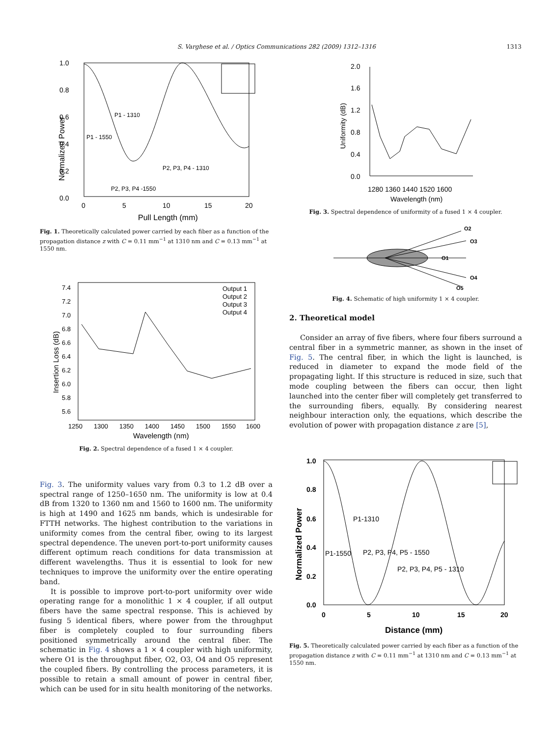S. Varghese et al. / Optics Communications 282 (2009) 1312–1316 1313
1.0
0.8
0.6
0.4
0.2
0.0
0
5
10
15
20
Pull Length (mm)
Normalized Power
P1 - 1310
P1 - 1550
P2, P3, P4 - 1310
P2, P3, P4 -1550
Fig. 1. Theoretically calculated power carried by each fiber as a function of the propagation distance z with C = 0.11 mm<sup>−1</sup> at 1310 nm and C = 0.13 mm<sup>−1</sup> at 1550 nm.
7.4
7.2
7.0
6.8
6.6
6.4
6.2
6.0
5.8
5.6
1250
1300
1350
1400
1450
1500
1550
1600
Wavelength (nm)
Insertion Loss (dB)
Output 1
Output 2
Output 3
Output 4
Fig. 2. Spectral dependence of a fused 1 × 4 coupler.
Fig. 3. The uniformity values vary from 0.3 to 1.2 dB over a spectral range of 1250–1650 nm. The uniformity is low at 0.4 dB from 1320 to 1360 nm and 1560 to 1600 nm. The uniformity is high at 1490 and 1625 nm bands, which is undesirable for FTTH networks. The highest contribution to the variations in uniformity comes from the central fiber, owing to its largest spectral dependence. The uneven port-to-port uniformity causes different optimum reach conditions for data transmission at different wavelengths. Thus it is essential to look for new techniques to improve the uniformity over the entire operating band.
It is possible to improve port-to-port uniformity over wide operating range for a monolithic 1 × 4 coupler, if all output fibers have the same spectral response. This is achieved by fusing 5 identical fibers, where power from the throughput fiber is completely coupled to four surrounding fibers positioned symmetrically around the central fiber. The schematic in Fig. 4 shows a 1 × 4 coupler with high uniformity, where O1 is the throughput fiber, O2, O3, O4 and O5 represent the coupled fibers. By controlling the process parameters, it is possible to retain a small amount of power in central fiber, which can be used for in situ health monitoring of the networks.
2.0
1.6
1.2
0.8
0.4
0.0
1280 1360 1440 1520 1600
Wavelength (nm)
Uniformity (dB)
Fig. 3. Spectral dependence of uniformity of a fused 1 × 4 coupler.
O2
O3
O1
O4
O5
Fig. 4. Schematic of high uniformity 1 × 4 coupler.
2. Theoretical model
Consider an array of five fibers, where four fibers surround a central fiber in a symmetric manner, as shown in the inset of Fig. 5. The central fiber, in which the light is launched, is reduced in diameter to expand the mode field of the propagating light. If this structure is reduced in size, such that mode coupling between the fibers can occur, then light launched into the center fiber will completely get transferred to the surrounding fibers, equally. By considering nearest neighbour interaction only, the equations, which describe the evolution of power with propagation distance z are [5],
1.0
0.8
0.6
0.4
0.2
0.0
0
5
10
15
20
Distance (mm)
Normalized Power
P1-1310
P1-1550
P2, P3, P4, P5 - 1550
P2, P3, P4, P5 - 1310
Fig. 5. Theoretically calculated power carried by each fiber as a function of the propagation distance z with C = 0.11 mm<sup>−1</sup> at 1310 nm and C = 0.13 mm<sup>−1</sup> at 1550 nm.